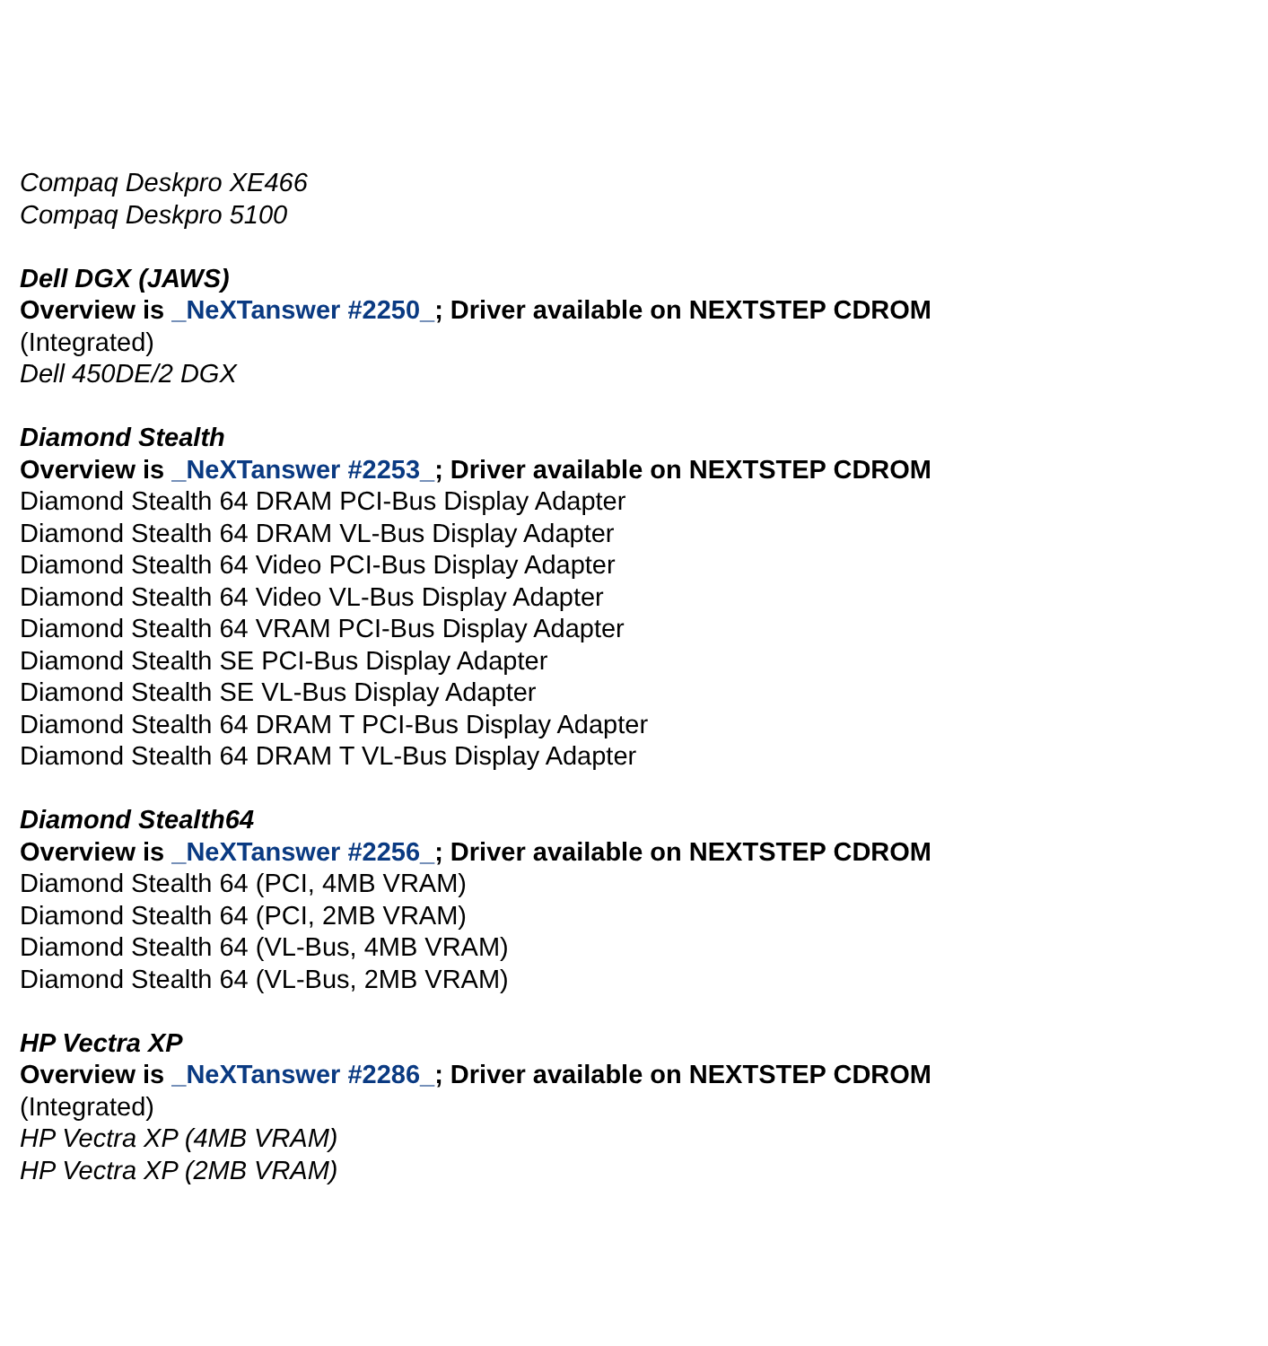Compaq Deskpro XE466
Compaq Deskpro 5100
Dell DGX (JAWS)
Overview is _NeXTanswer #2250_; Driver available on NEXTSTEP CDROM
(Integrated)
Dell 450DE/2 DGX
Diamond Stealth
Overview is _NeXTanswer #2253_; Driver available on NEXTSTEP CDROM
Diamond Stealth 64 DRAM PCI-Bus Display Adapter
Diamond Stealth 64 DRAM VL-Bus Display Adapter
Diamond Stealth 64 Video PCI-Bus Display Adapter
Diamond Stealth 64 Video VL-Bus Display Adapter
Diamond Stealth 64 VRAM PCI-Bus Display Adapter
Diamond Stealth SE PCI-Bus Display Adapter
Diamond Stealth SE VL-Bus Display Adapter
Diamond Stealth 64 DRAM T PCI-Bus Display Adapter
Diamond Stealth 64 DRAM T VL-Bus Display Adapter
Diamond Stealth64
Overview is _NeXTanswer #2256_; Driver available on NEXTSTEP CDROM
Diamond Stealth 64 (PCI, 4MB VRAM)
Diamond Stealth 64 (PCI, 2MB VRAM)
Diamond Stealth 64 (VL-Bus, 4MB VRAM)
Diamond Stealth 64 (VL-Bus, 2MB VRAM)
HP Vectra XP
Overview is _NeXTanswer #2286_; Driver available on NEXTSTEP CDROM
(Integrated)
HP Vectra XP (4MB VRAM)
HP Vectra XP (2MB VRAM)